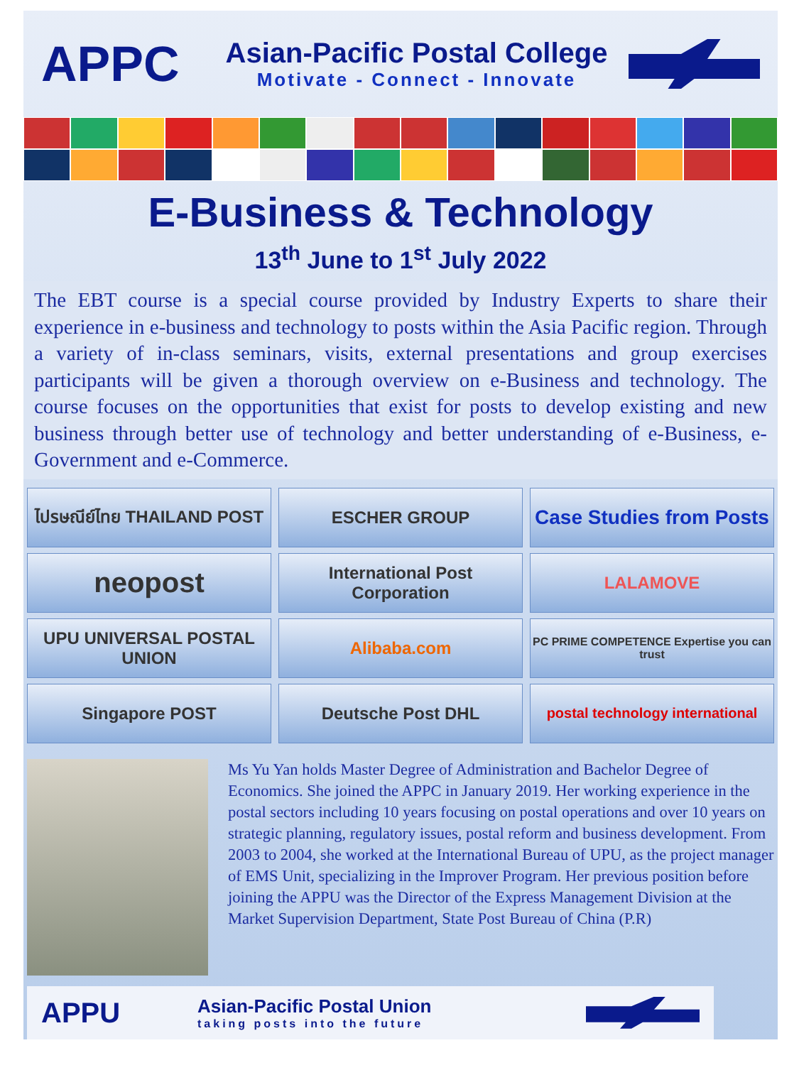APPC
Asian-Pacific Postal College
Motivate - Connect - Innovate
E-Business & Technology
13<sup>th</sup> June to 1<sup>st</sup> July 2022
The EBT course is a special course provided by Industry Experts to share their experience in e-business and technology to posts within the Asia Pacific region. Through a variety of in-class seminars, visits, external presentations and group exercises participants will be given a thorough overview on e-Business and technology. The course focuses on the opportunities that exist for posts to develop existing and new business through better use of technology and better understanding of e-Business, e-Government and e-Commerce.
ไปรษณีย์ไทย THAILAND POST
ESCHER GROUP
Case Studies from Posts
neopost
International Post Corporation
LALAMOVE
UPU UNIVERSAL POSTAL UNION
Alibaba.com
PC PRIME COMPETENCE Expertise you can trust
Singapore POST
Deutsche Post DHL
postal technology international
Ms Yu Yan holds Master Degree of Administration and Bachelor Degree of Economics. She joined the APPC in January 2019. Her working experience in the postal sectors including 10 years focusing on postal operations and over 10 years on strategic planning, regulatory issues, postal reform and business development. From 2003 to 2004, she worked at the International Bureau of UPU, as the project manager of EMS Unit, specializing in the Improver Program. Her previous position before joining the APPU was the Director of the Express Management Division at the Market Supervision Department, State Post Bureau of China (P.R)
APPU
Asian-Pacific Postal Union
taking posts into the future